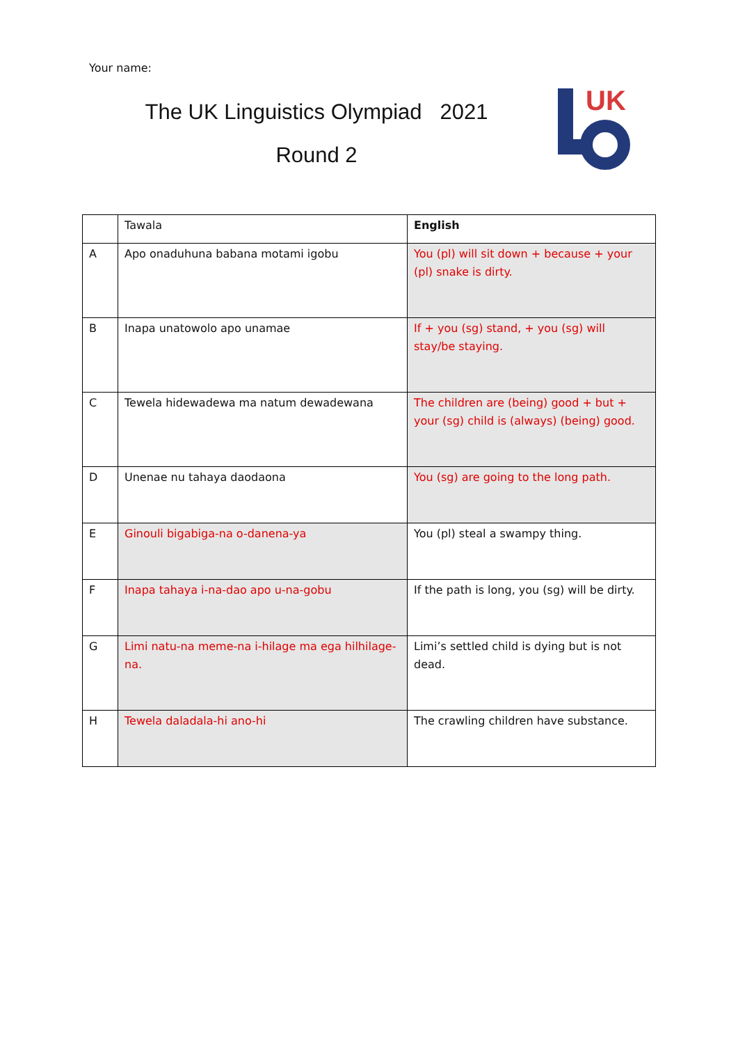Your name:
The UK Linguistics Olympiad 2021
Round 2
UK
| | Tawala | English |
| --- | --- | --- |
| A | Apo onaduhuna babana motami igobu | You (pl) will sit down + because + your (pl) snake is dirty. |
| B | Inapa unatowolo apo unamae | If + you (sg) stand, + you (sg) will stay/be staying. |
| C | Tewela hidewadewa ma natum dewadewana | The children are (being) good + but + your (sg) child is (always) (being) good. |
| D | Unenae nu tahaya daodaona | You (sg) are going to the long path. |
| E | Ginouli bigabiga-na o-danena-ya | You (pl) steal a swampy thing. |
| F | Inapa tahaya i-na-dao apo u-na-gobu | If the path is long, you (sg) will be dirty. |
| G | Limi natu-na meme-na i-hilage ma ega hilhilage-na. | Limi’s settled child is dying but is not dead. |
| H | Tewela daladala-hi ano-hi | The crawling children have substance. |